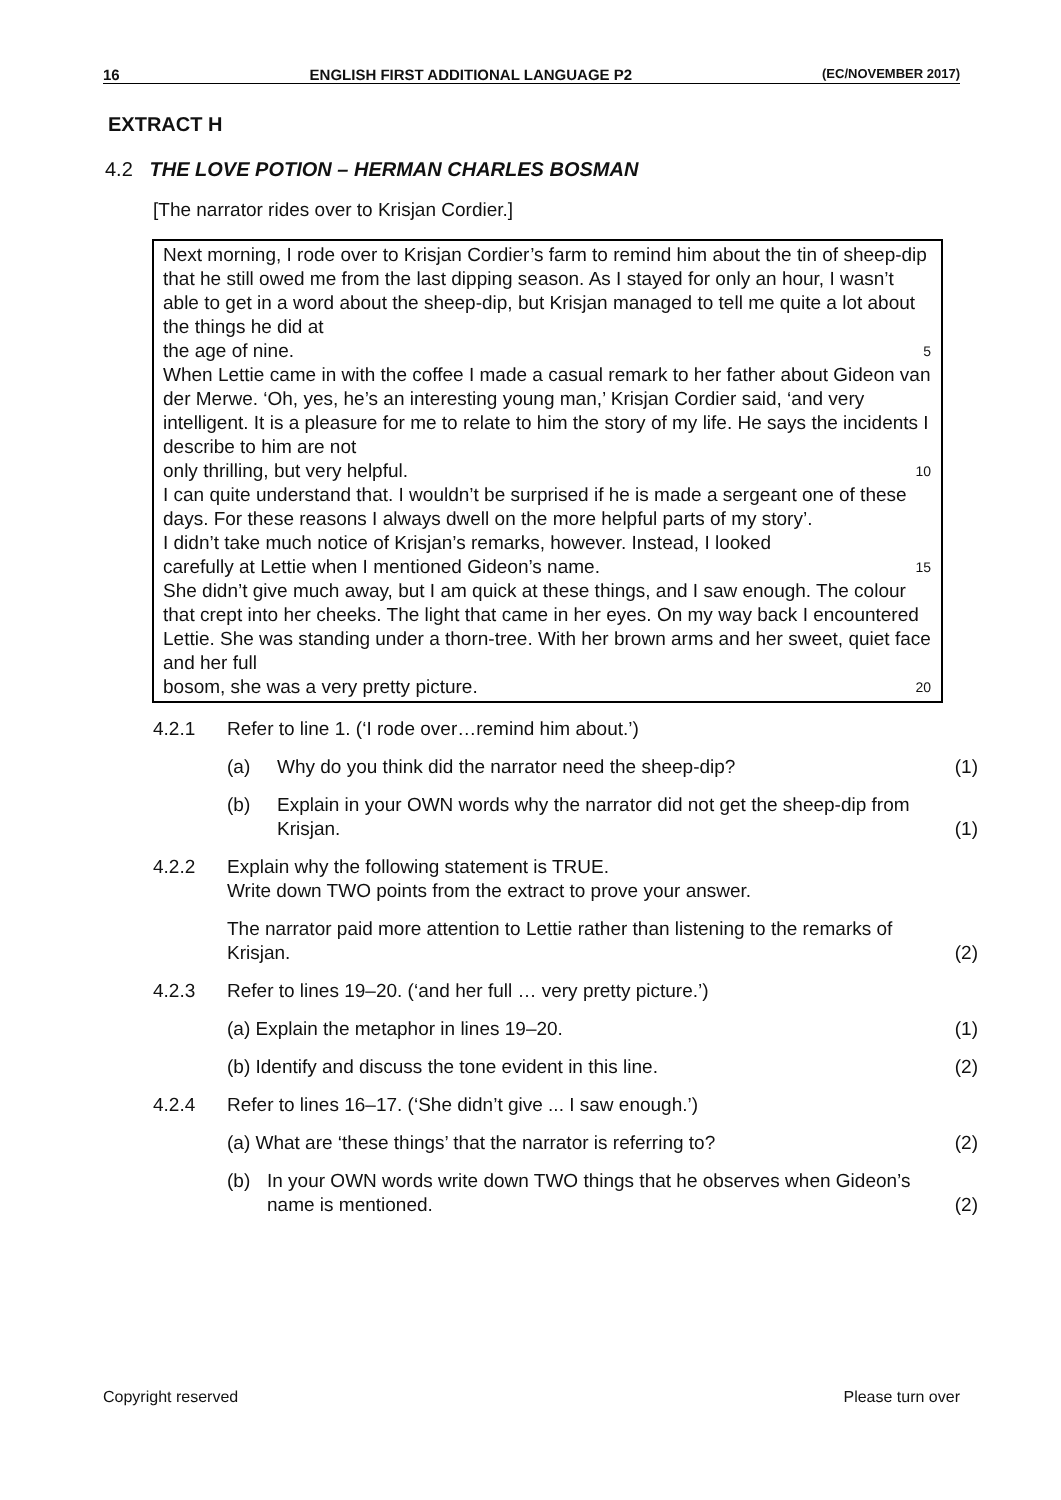16 ENGLISH FIRST ADDITIONAL LANGUAGE P2 (EC/NOVEMBER 2017)
EXTRACT H
4.2 THE LOVE POTION – HERMAN CHARLES BOSMAN
[The narrator rides over to Krisjan Cordier.]
Next morning, I rode over to Krisjan Cordier’s farm to remind him about the tin of sheep-dip that he still owed me from the last dipping season. As I stayed for only an hour, I wasn’t able to get in a word about the sheep-dip, but Krisjan managed to tell me quite a lot about the things he did at
the age of nine. 5
When Lettie came in with the coffee I made a casual remark to her father about Gideon van der Merwe. ‘Oh, yes, he’s an interesting young man,’ Krisjan Cordier said, ‘and very intelligent. It is a pleasure for me to relate to him the story of my life. He says the incidents I describe to him are not
only thrilling, but very helpful. 10
I can quite understand that. I wouldn’t be surprised if he is made a sergeant one of these days. For these reasons I always dwell on the more helpful parts of my story’.
I didn’t take much notice of Krisjan’s remarks, however. Instead, I looked
carefully at Lettie when I mentioned Gideon’s name. 15
She didn’t give much away, but I am quick at these things, and I saw enough. The colour that crept into her cheeks. The light that came in her eyes. On my way back I encountered Lettie. She was standing under a thorn-tree. With her brown arms and her sweet, quiet face and her full
bosom, she was a very pretty picture. 20
4.2.1 Refer to line 1. (‘I rode over…remind him about.’)
(a) Why do you think did the narrator need the sheep-dip? (1)
(b) Explain in your OWN words why the narrator did not get the sheep-dip from Krisjan. (1)
4.2.2 Explain why the following statement is TRUE.
Write down TWO points from the extract to prove your answer.
The narrator paid more attention to Lettie rather than listening to the remarks of Krisjan. (2)
4.2.3 Refer to lines 19–20. (‘and her full … very pretty picture.’)
(a) Explain the metaphor in lines 19–20. (1)
(b) Identify and discuss the tone evident in this line. (2)
4.2.4 Refer to lines 16–17. (‘She didn’t give ... I saw enough.’)
(a) What are ‘these things’ that the narrator is referring to? (2)
(b) In your OWN words write down TWO things that he observes when Gideon’s name is mentioned. (2)
Copyright reserved Please turn over